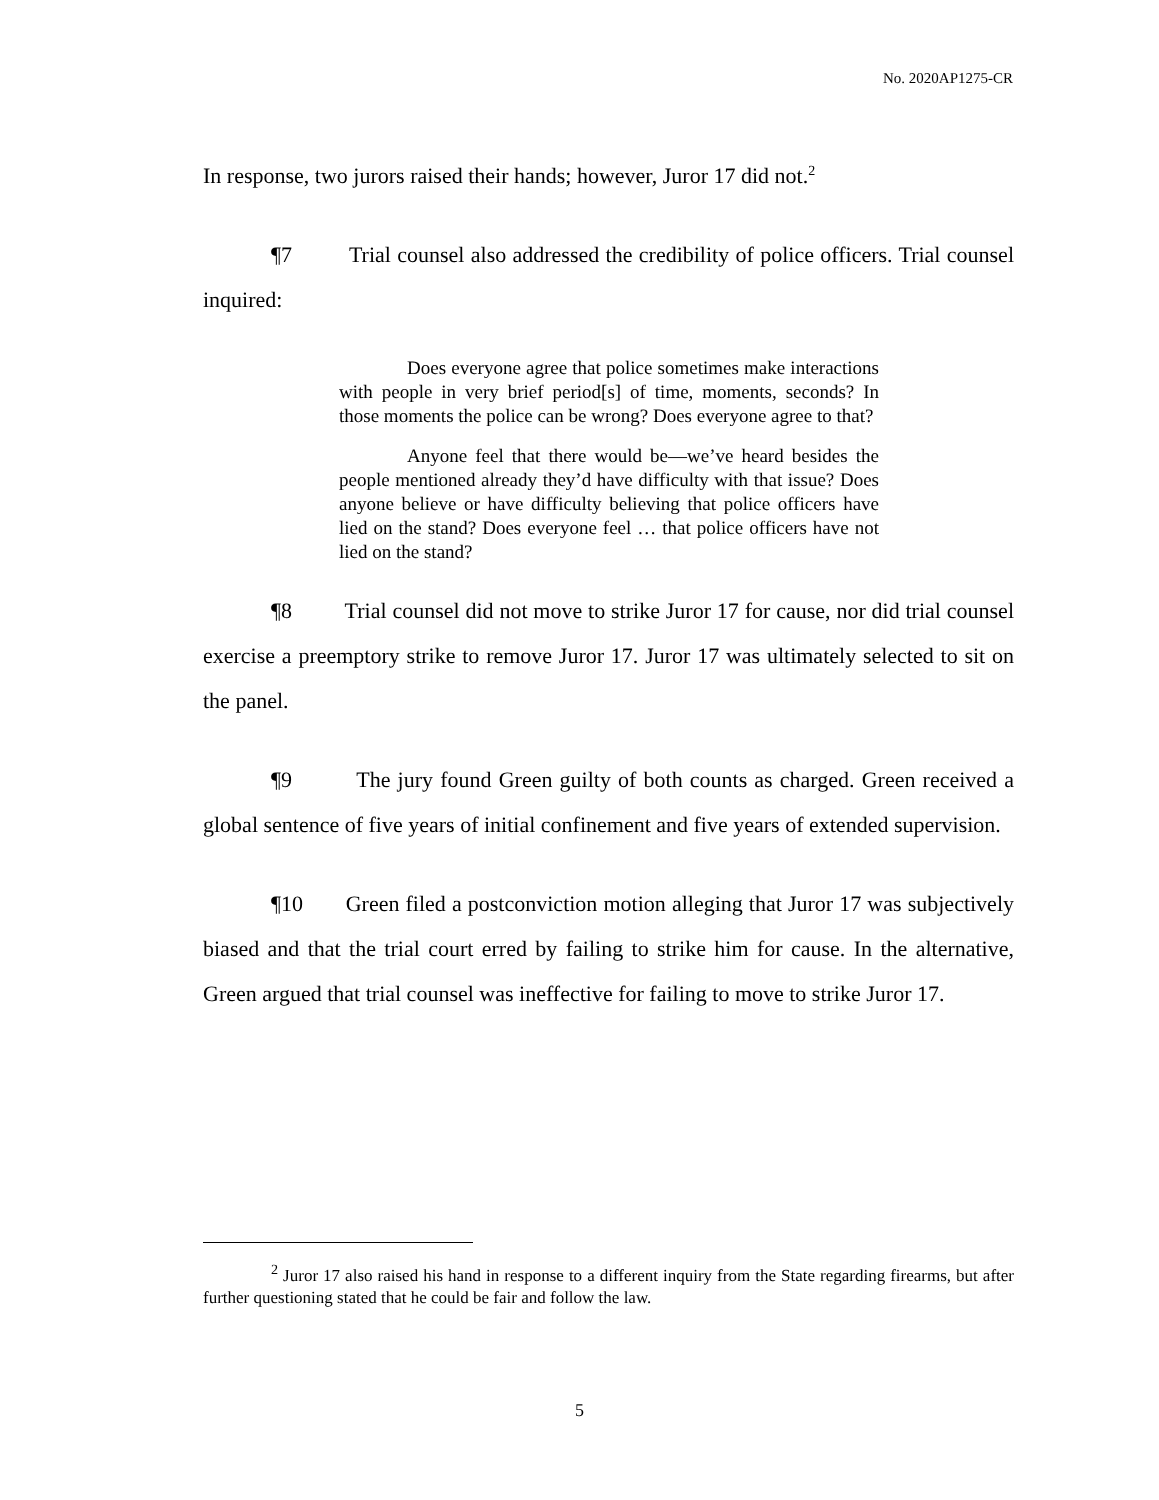No. 2020AP1275-CR
In response, two jurors raised their hands; however, Juror 17 did not.<sup>2</sup>
¶7 Trial counsel also addressed the credibility of police officers. Trial counsel inquired:
Does everyone agree that police sometimes make interactions with people in very brief period[s] of time, moments, seconds? In those moments the police can be wrong? Does everyone agree to that?
Anyone feel that there would be—we’ve heard besides the people mentioned already they’d have difficulty with that issue? Does anyone believe or have difficulty believing that police officers have lied on the stand? Does everyone feel … that police officers have not lied on the stand?
¶8 Trial counsel did not move to strike Juror 17 for cause, nor did trial counsel exercise a preemptory strike to remove Juror 17. Juror 17 was ultimately selected to sit on the panel.
¶9 The jury found Green guilty of both counts as charged. Green received a global sentence of five years of initial confinement and five years of extended supervision.
¶10 Green filed a postconviction motion alleging that Juror 17 was subjectively biased and that the trial court erred by failing to strike him for cause. In the alternative, Green argued that trial counsel was ineffective for failing to move to strike Juror 17.
<sup>2</sup> Juror 17 also raised his hand in response to a different inquiry from the State regarding firearms, but after further questioning stated that he could be fair and follow the law.
5